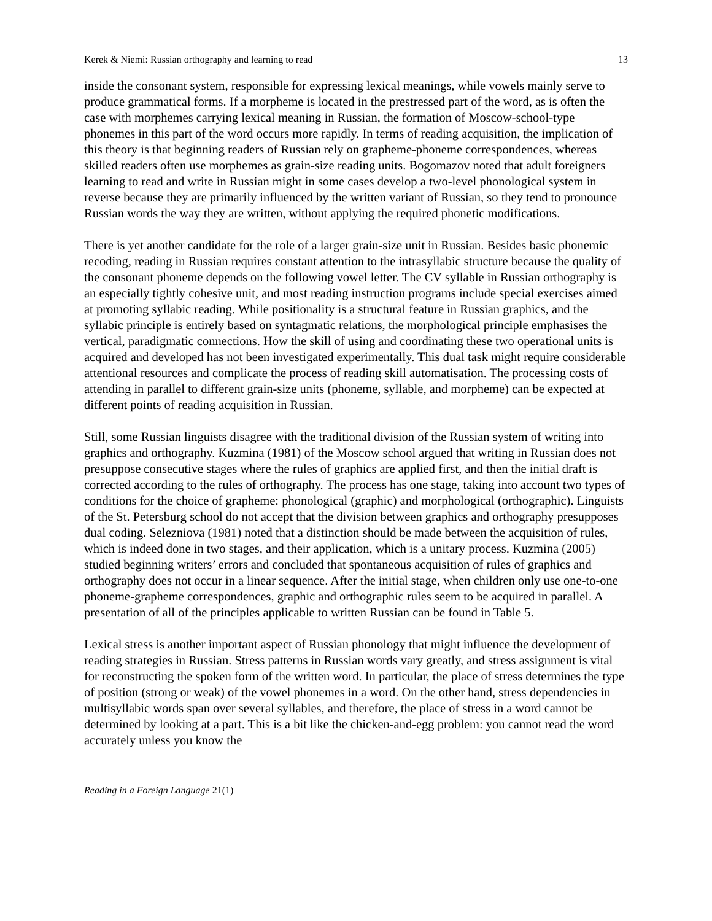Kerek & Niemi: Russian orthography and learning to read 13
inside the consonant system, responsible for expressing lexical meanings, while vowels mainly serve to produce grammatical forms. If a morpheme is located in the prestressed part of the word, as is often the case with morphemes carrying lexical meaning in Russian, the formation of Moscow-school-type phonemes in this part of the word occurs more rapidly. In terms of reading acquisition, the implication of this theory is that beginning readers of Russian rely on grapheme-phoneme correspondences, whereas skilled readers often use morphemes as grain-size reading units. Bogomazov noted that adult foreigners learning to read and write in Russian might in some cases develop a two-level phonological system in reverse because they are primarily influenced by the written variant of Russian, so they tend to pronounce Russian words the way they are written, without applying the required phonetic modifications.
There is yet another candidate for the role of a larger grain-size unit in Russian. Besides basic phonemic recoding, reading in Russian requires constant attention to the intrasyllabic structure because the quality of the consonant phoneme depends on the following vowel letter. The CV syllable in Russian orthography is an especially tightly cohesive unit, and most reading instruction programs include special exercises aimed at promoting syllabic reading. While positionality is a structural feature in Russian graphics, and the syllabic principle is entirely based on syntagmatic relations, the morphological principle emphasises the vertical, paradigmatic connections. How the skill of using and coordinating these two operational units is acquired and developed has not been investigated experimentally. This dual task might require considerable attentional resources and complicate the process of reading skill automatisation. The processing costs of attending in parallel to different grain-size units (phoneme, syllable, and morpheme) can be expected at different points of reading acquisition in Russian.
Still, some Russian linguists disagree with the traditional division of the Russian system of writing into graphics and orthography. Kuzmina (1981) of the Moscow school argued that writing in Russian does not presuppose consecutive stages where the rules of graphics are applied first, and then the initial draft is corrected according to the rules of orthography. The process has one stage, taking into account two types of conditions for the choice of grapheme: phonological (graphic) and morphological (orthographic). Linguists of the St. Petersburg school do not accept that the division between graphics and orthography presupposes dual coding. Selezniova (1981) noted that a distinction should be made between the acquisition of rules, which is indeed done in two stages, and their application, which is a unitary process. Kuzmina (2005) studied beginning writers’ errors and concluded that spontaneous acquisition of rules of graphics and orthography does not occur in a linear sequence. After the initial stage, when children only use one-to-one phoneme-grapheme correspondences, graphic and orthographic rules seem to be acquired in parallel. A presentation of all of the principles applicable to written Russian can be found in Table 5.
Lexical stress is another important aspect of Russian phonology that might influence the development of reading strategies in Russian. Stress patterns in Russian words vary greatly, and stress assignment is vital for reconstructing the spoken form of the written word. In particular, the place of stress determines the type of position (strong or weak) of the vowel phonemes in a word. On the other hand, stress dependencies in multisyllabic words span over several syllables, and therefore, the place of stress in a word cannot be determined by looking at a part. This is a bit like the chicken-and-egg problem: you cannot read the word accurately unless you know the
Reading in a Foreign Language 21(1)